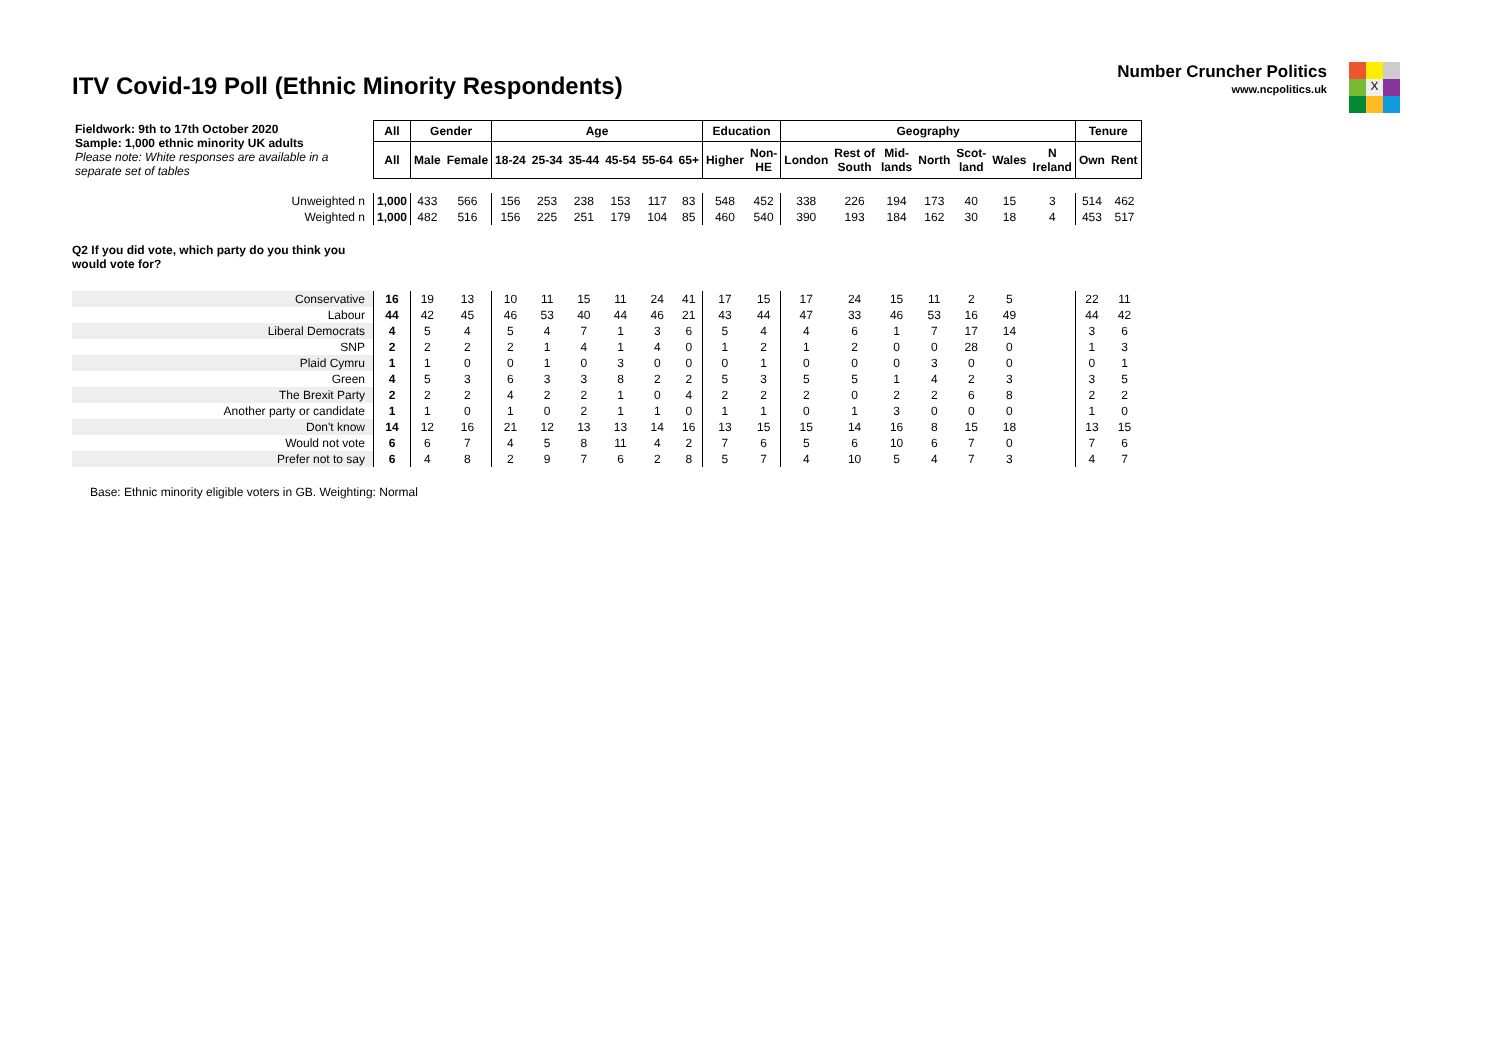ITV Covid-19 Poll (Ethnic Minority Respondents)
Number Cruncher Politics
www.ncpolitics.uk
X
| Fieldwork: 9th to 17th October 2020 Sample: 1,000 ethnic minority UK adults Please note: White responses are available in a separate set of tables | All | Gender | | Age | | | | | | Education | | Geography | | | | | | | Tenure | |
| | All | Male | Female | 18-24 | 25-34 | 35-44 | 45-54 | 55-64 | 65+ | Higher | Non- HE | London | Rest of South | Mid- lands | North | Scot- land | Wales | N Ireland | Own | Rent |
| Unweighted n | 1,000 | 433 | 566 | 156 | 253 | 238 | 153 | 117 | 83 | 548 | 452 | 338 | 226 | 194 | 173 | 40 | 15 | 3 | 514 | 462 |
| Weighted n | 1,000 | 482 | 516 | 156 | 225 | 251 | 179 | 104 | 85 | 460 | 540 | 390 | 193 | 184 | 162 | 30 | 18 | 4 | 453 | 517 |
| Q2 If you did vote, which party do you think you would vote for? | | | | | | | | | | | | | | | | | | | | |
| Conservative | 16 | 19 | 13 | 10 | 11 | 15 | 11 | 24 | 41 | 17 | 15 | 17 | 24 | 15 | 11 | 2 | 5 | | 22 | 11 |
| Labour | 44 | 42 | 45 | 46 | 53 | 40 | 44 | 46 | 21 | 43 | 44 | 47 | 33 | 46 | 53 | 16 | 49 | | 44 | 42 |
| Liberal Democrats | 4 | 5 | 4 | 5 | 4 | 7 | 1 | 3 | 6 | 5 | 4 | 4 | 6 | 1 | 7 | 17 | 14 | | 3 | 6 |
| SNP | 2 | 2 | 2 | 2 | 1 | 4 | 1 | 4 | 0 | 1 | 2 | 1 | 2 | 0 | 0 | 28 | 0 | | 1 | 3 |
| Plaid Cymru | 1 | 1 | 0 | 0 | 1 | 0 | 3 | 0 | 0 | 0 | 1 | 0 | 0 | 0 | 3 | 0 | 0 | | 0 | 1 |
| Green | 4 | 5 | 3 | 6 | 3 | 3 | 8 | 2 | 2 | 5 | 3 | 5 | 5 | 1 | 4 | 2 | 3 | | 3 | 5 |
| The Brexit Party | 2 | 2 | 2 | 4 | 2 | 2 | 1 | 0 | 4 | 2 | 2 | 2 | 0 | 2 | 2 | 6 | 8 | | 2 | 2 |
| Another party or candidate | 1 | 1 | 0 | 1 | 0 | 2 | 1 | 1 | 0 | 1 | 1 | 0 | 1 | 3 | 0 | 0 | 0 | | 1 | 0 |
| Don't know | 14 | 12 | 16 | 21 | 12 | 13 | 13 | 14 | 16 | 13 | 15 | 15 | 14 | 16 | 8 | 15 | 18 | | 13 | 15 |
| Would not vote | 6 | 6 | 7 | 4 | 5 | 8 | 11 | 4 | 2 | 7 | 6 | 5 | 6 | 10 | 6 | 7 | 0 | | 7 | 6 |
| Prefer not to say | 6 | 4 | 8 | 2 | 9 | 7 | 6 | 2 | 8 | 5 | 7 | 4 | 10 | 5 | 4 | 7 | 3 | | 4 | 7 |
Base: Ethnic minority eligible voters in GB. Weighting: Normal